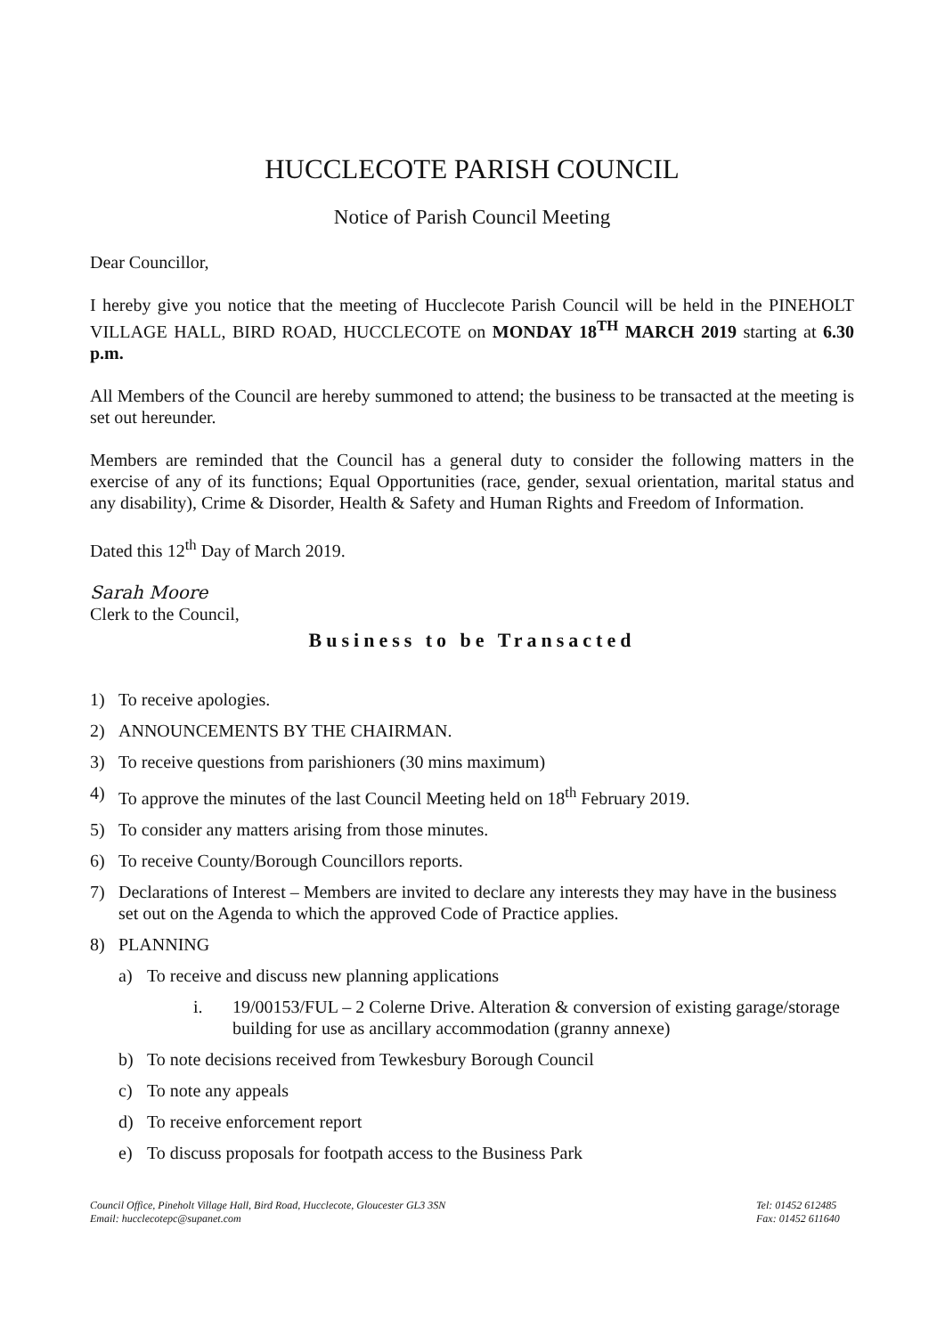HUCCLECOTE PARISH COUNCIL
Notice of Parish Council Meeting
Dear Councillor,
I hereby give you notice that the meeting of Hucclecote Parish Council will be held in the PINEHOLT VILLAGE HALL, BIRD ROAD, HUCCLECOTE on MONDAY 18<sup>TH</sup> MARCH 2019 starting at 6.30 p.m.
All Members of the Council are hereby summoned to attend; the business to be transacted at the meeting is set out hereunder.
Members are reminded that the Council has a general duty to consider the following matters in the exercise of any of its functions; Equal Opportunities (race, gender, sexual orientation, marital status and any disability), Crime & Disorder, Health & Safety and Human Rights and Freedom of Information.
Dated this 12<sup>th</sup> Day of March 2019.
Sarah Moore
Clerk to the Council,
Business to be Transacted
1) To receive apologies.
2) ANNOUNCEMENTS BY THE CHAIRMAN.
3) To receive questions from parishioners (30 mins maximum)
4) To approve the minutes of the last Council Meeting held on 18<sup>th</sup> February 2019.
5) To consider any matters arising from those minutes.
6) To receive County/Borough Councillors reports.
7) Declarations of Interest – Members are invited to declare any interests they may have in the business set out on the Agenda to which the approved Code of Practice applies.
8) PLANNING
a) To receive and discuss new planning applications
i. 19/00153/FUL – 2 Colerne Drive. Alteration & conversion of existing garage/storage building for use as ancillary accommodation (granny annexe)
b) To note decisions received from Tewkesbury Borough Council
c) To note any appeals
d) To receive enforcement report
e) To discuss proposals for footpath access to the Business Park
Council Office, Pineholt Village Hall, Bird Road, Hucclecote, Gloucester GL3 3SN
Email: hucclecotepc@supanet.com
Tel: 01452 612485
Fax: 01452 611640